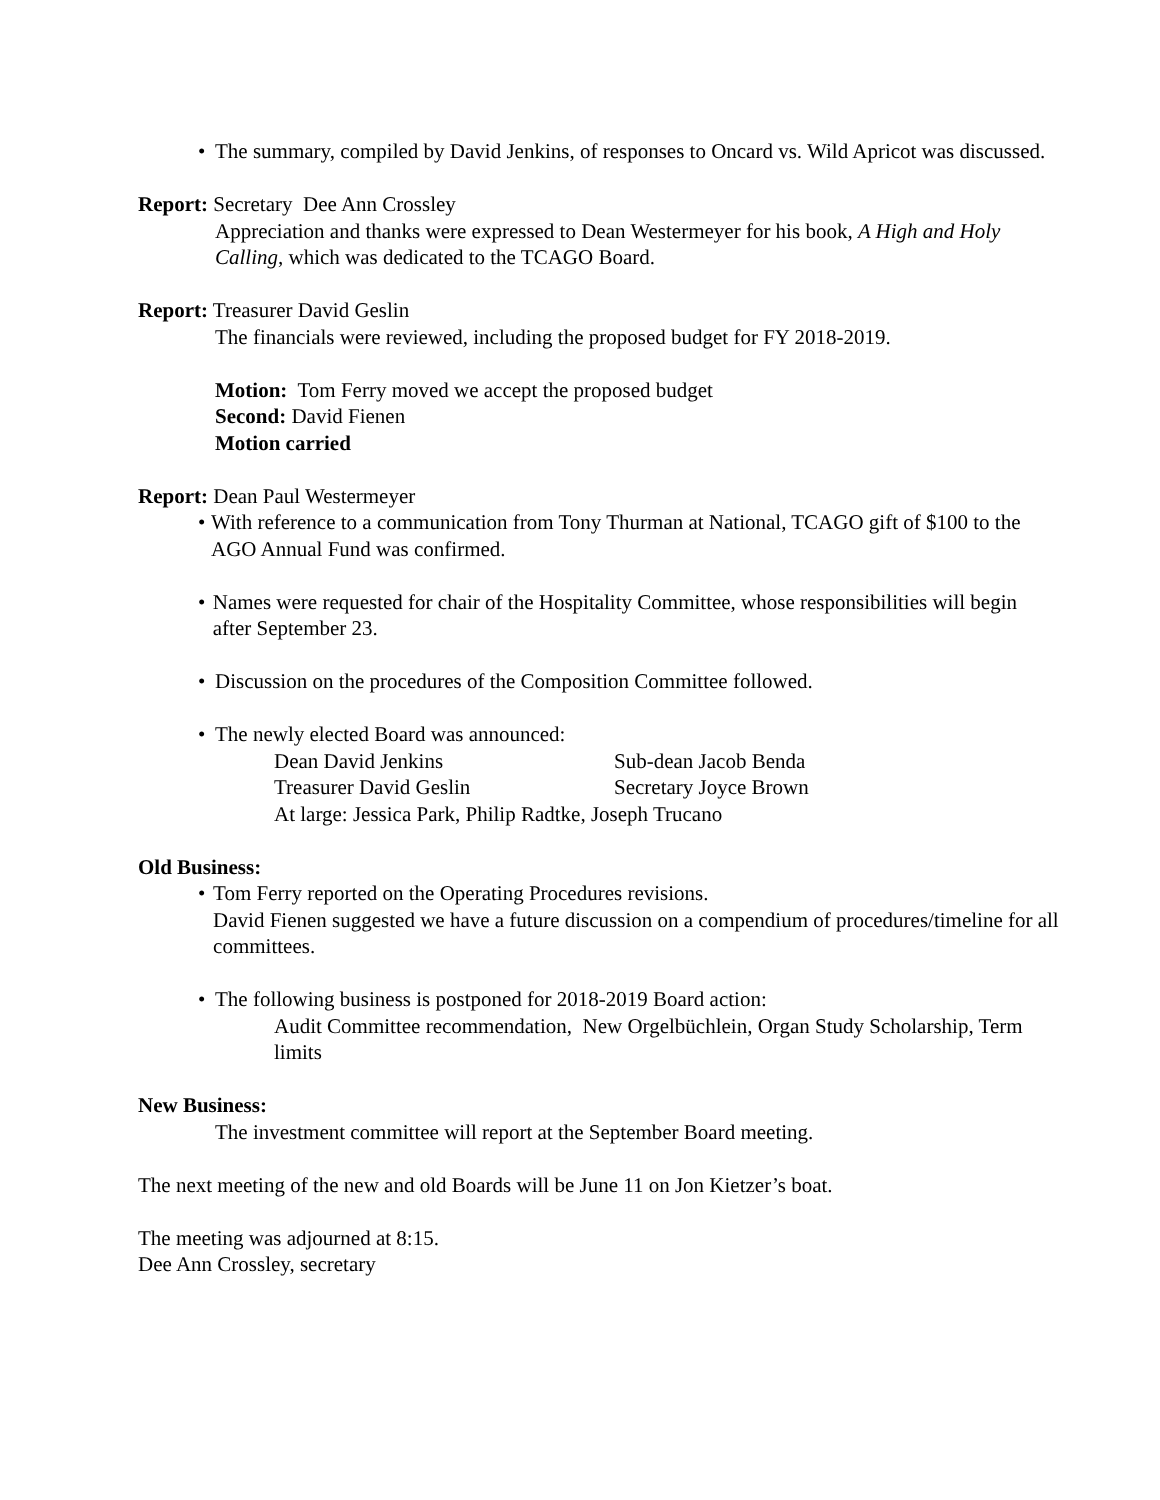• The summary, compiled by David Jenkins, of responses to Oncard vs. Wild Apricot was discussed.
Report: Secretary Dee Ann Crossley
Appreciation and thanks were expressed to Dean Westermeyer for his book, A High and Holy Calling, which was dedicated to the TCAGO Board.
Report: Treasurer David Geslin
The financials were reviewed, including the proposed budget for FY 2018-2019.
Motion: Tom Ferry moved we accept the proposed budget
Second: David Fienen
Motion carried
Report: Dean Paul Westermeyer
• With reference to a communication from Tony Thurman at National, TCAGO gift of $100 to the AGO Annual Fund was confirmed.
• Names were requested for chair of the Hospitality Committee, whose responsibilities will begin after September 23.
• Discussion on the procedures of the Composition Committee followed.
• The newly elected Board was announced:
Dean David Jenkins Sub-dean Jacob Benda
Treasurer David Geslin Secretary Joyce Brown
At large: Jessica Park, Philip Radtke, Joseph Trucano
Old Business:
• Tom Ferry reported on the Operating Procedures revisions.
David Fienen suggested we have a future discussion on a compendium of procedures/timeline for all committees.
• The following business is postponed for 2018-2019 Board action:
Audit Committee recommendation, New Orgelbüchlein, Organ Study Scholarship, Term limits
New Business:
The investment committee will report at the September Board meeting.
The next meeting of the new and old Boards will be June 11 on Jon Kietzer’s boat.
The meeting was adjourned at 8:15.
Dee Ann Crossley, secretary